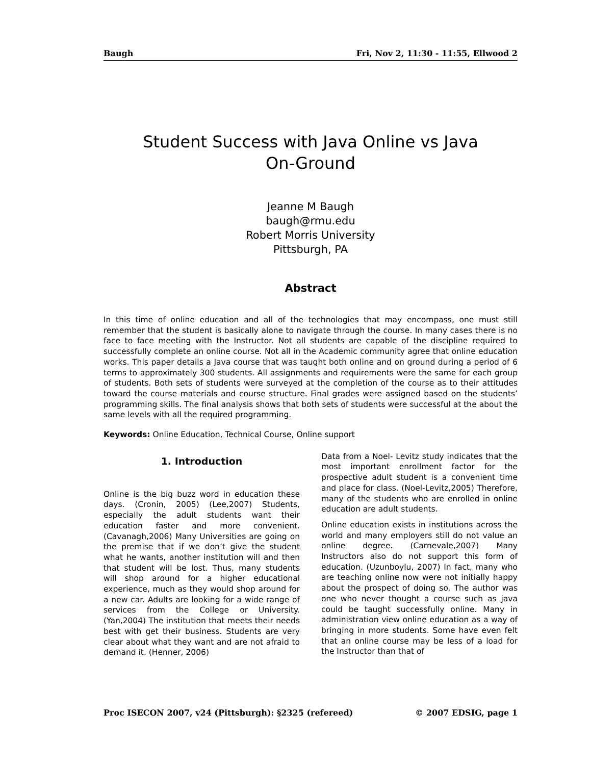Baugh Fri, Nov 2, 11:30 - 11:55, Ellwood 2
Student Success with Java Online vs Java
On-Ground
Jeanne M Baugh
baugh@rmu.edu
Robert Morris University
Pittsburgh, PA
Abstract
In this time of online education and all of the technologies that may encompass, one must still remember that the student is basically alone to navigate through the course. In many cases there is no face to face meeting with the Instructor. Not all students are capable of the discipline required to successfully complete an online course. Not all in the Academic community agree that online education works. This paper details a Java course that was taught both online and on ground during a period of 6 terms to approximately 300 students. All assignments and requirements were the same for each group of students. Both sets of students were surveyed at the completion of the course as to their attitudes toward the course materials and course structure. Final grades were assigned based on the students’ programming skills. The final analysis shows that both sets of students were successful at the about the same levels with all the required programming.
Keywords: Online Education, Technical Course, Online support
1. Introduction
Online is the big buzz word in education these days. (Cronin, 2005) (Lee,2007) Students, especially the adult students want their education faster and more convenient. (Cavanagh,2006) Many Universities are going on the premise that if we don’t give the student what he wants, another institution will and then that student will be lost. Thus, many students will shop around for a higher educational experience, much as they would shop around for a new car. Adults are looking for a wide range of services from the College or University. (Yan,2004) The institution that meets their needs best with get their business. Students are very clear about what they want and are not afraid to demand it. (Henner, 2006)
Data from a Noel- Levitz study indicates that the most important enrollment factor for the prospective adult student is a convenient time and place for class. (Noel-Levitz,2005) Therefore, many of the students who are enrolled in online education are adult students.
Online education exists in institutions across the world and many employers still do not value an online degree. (Carnevale,2007) Many Instructors also do not support this form of education. (Uzunboylu, 2007) In fact, many who are teaching online now were not initially happy about the prospect of doing so. The author was one who never thought a course such as java could be taught successfully online. Many in administration view online education as a way of bringing in more students. Some have even felt that an online course may be less of a load for the Instructor than that of
Proc ISECON 2007, v24 (Pittsburgh): §2325 (refereed) © 2007 EDSIG, page 1